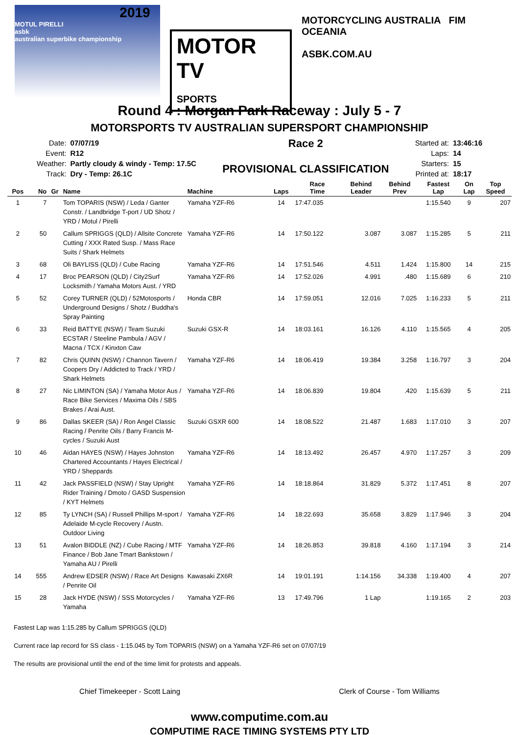2019
MOTUL PIRELLI
asbk
australian superbike championship
MOTOR TV
SPORTS
MOTORCYCLING AUSTRALIA FIM OCEANIA
ASBK.COM.AU
Round 4 : Morgan Park Raceway : July 5 - 7
MOTORSPORTS TV AUSTRALIAN SUPERSPORT CHAMPIONSHIP
| Date: | 07/07/19 |
| Event: | R12 |
| Weather: | Partly cloudy & windy - Temp: 17.5C |
| Track: | Dry - Temp: 26.1C |
Race 2
PROVISIONAL CLASSIFICATION
| Started at: | 13:46:16 |
| Laps: | 14 |
| Starters: | 15 |
| Printed at: | 18:17 |
| Pos | No | Gr | Name | Machine | Laps | Race Time | Behind Leader | Behind Prev | Fastest Lap | On Lap | Top Speed |
| --- | --- | --- | --- | --- | --- | --- | --- | --- | --- | --- | --- |
| 1 | 7 | | Tom TOPARIS (NSW) / Leda / Ganter Constr. / Landbridge T-port / UD Shotz / YRD / Motul / Pirelli | Yamaha YZF-R6 | 14 | 17:47.035 | | | 1:15.540 | 9 | 207 |
| 2 | 50 | | Callum SPRIGGS (QLD) / Allsite Concrete Cutting / XXX Rated Susp. / Mass Race Suits / Shark Helmets | Yamaha YZF-R6 | 14 | 17:50.122 | 3.087 | 3.087 | 1:15.285 | 5 | 211 |
| 3 | 68 | | Oli BAYLISS (QLD) / Cube Racing | Yamaha YZF-R6 | 14 | 17:51.546 | 4.511 | 1.424 | 1:15.800 | 14 | 215 |
| 4 | 17 | | Broc PEARSON (QLD) / City2Surf Locksmith / Yamaha Motors Aust. / YRD | Yamaha YZF-R6 | 14 | 17:52.026 | 4.991 | .480 | 1:15.689 | 6 | 210 |
| 5 | 52 | | Corey TURNER (QLD) / 52Motosports / Underground Designs / Shotz / Buddha's Spray Painting | Honda CBR | 14 | 17:59.051 | 12.016 | 7.025 | 1:16.233 | 5 | 211 |
| 6 | 33 | | Reid BATTYE (NSW) / Team Suzuki ECSTAR / Steeline Pambula / AGV / Macna / TCX / Kinxton Caw | Suzuki GSX-R | 14 | 18:03.161 | 16.126 | 4.110 | 1:15.565 | 4 | 205 |
| 7 | 82 | | Chris QUINN (NSW) / Channon Tavern / Coopers Dry / Addicted to Track / YRD / Shark Helmets | Yamaha YZF-R6 | 14 | 18:06.419 | 19.384 | 3.258 | 1:16.797 | 3 | 204 |
| 8 | 27 | | Nic LIMINTON (SA) / Yamaha Motor Aus / Race Bike Services / Maxima Oils / SBS Brakes / Arai Aust. | Yamaha YZF-R6 | 14 | 18:06.839 | 19.804 | .420 | 1:15.639 | 5 | 211 |
| 9 | 86 | | Dallas SKEER (SA) / Ron Angel Classic Racing / Penrite Oils / Barry Francis M-cycles / Suzuki Aust | Suzuki GSXR 600 | 14 | 18:08.522 | 21.487 | 1.683 | 1:17.010 | 3 | 207 |
| 10 | 46 | | Aidan HAYES (NSW) / Hayes Johnston Chartered Accountants / Hayes Electrical / YRD / Sheppards | Yamaha YZF-R6 | 14 | 18:13.492 | 26.457 | 4.970 | 1:17.257 | 3 | 209 |
| 11 | 42 | | Jack PASSFIELD (NSW) / Stay Upright Rider Training / Dmoto / GASD Suspension / KYT Helmets | Yamaha YZF-R6 | 14 | 18:18.864 | 31.829 | 5.372 | 1:17.451 | 8 | 207 |
| 12 | 85 | | Ty LYNCH (SA) / Russell Phillips M-sport / Adelaide M-cycle Recovery / Austn. Outdoor Living | Yamaha YZF-R6 | 14 | 18:22.693 | 35.658 | 3.829 | 1:17.946 | 3 | 204 |
| 13 | 51 | | Avalon BIDDLE (NZ) / Cube Racing / MTF Finance / Bob Jane Tmart Bankstown / Yamaha AU / Pirelli | Yamaha YZF-R6 | 14 | 18:26.853 | 39.818 | 4.160 | 1:17.194 | 3 | 214 |
| 14 | 555 | | Andrew EDSER (NSW) / Race Art Designs / Penrite Oil | Kawasaki ZX6R | 14 | 19:01.191 | 1:14.156 | 34.338 | 1:19.400 | 4 | 207 |
| 15 | 28 | | Jack HYDE (NSW) / SSS Motorcycles / Yamaha | Yamaha YZF-R6 | 13 | 17:49.796 | 1 Lap | | 1:19.165 | 2 | 203 |
Fastest Lap was 1:15.285 by Callum SPRIGGS (QLD)
Current race lap record for SS class - 1:15.045 by Tom TOPARIS (NSW) on a Yamaha YZF-R6 set on 07/07/19
The results are provisional until the end of the time limit for protests and appeals.
Chief Timekeeper - Scott Laing Clerk of Course - Tom Williams
www.computime.com.au
COMPUTIME RACE TIMING SYSTEMS PTY LTD